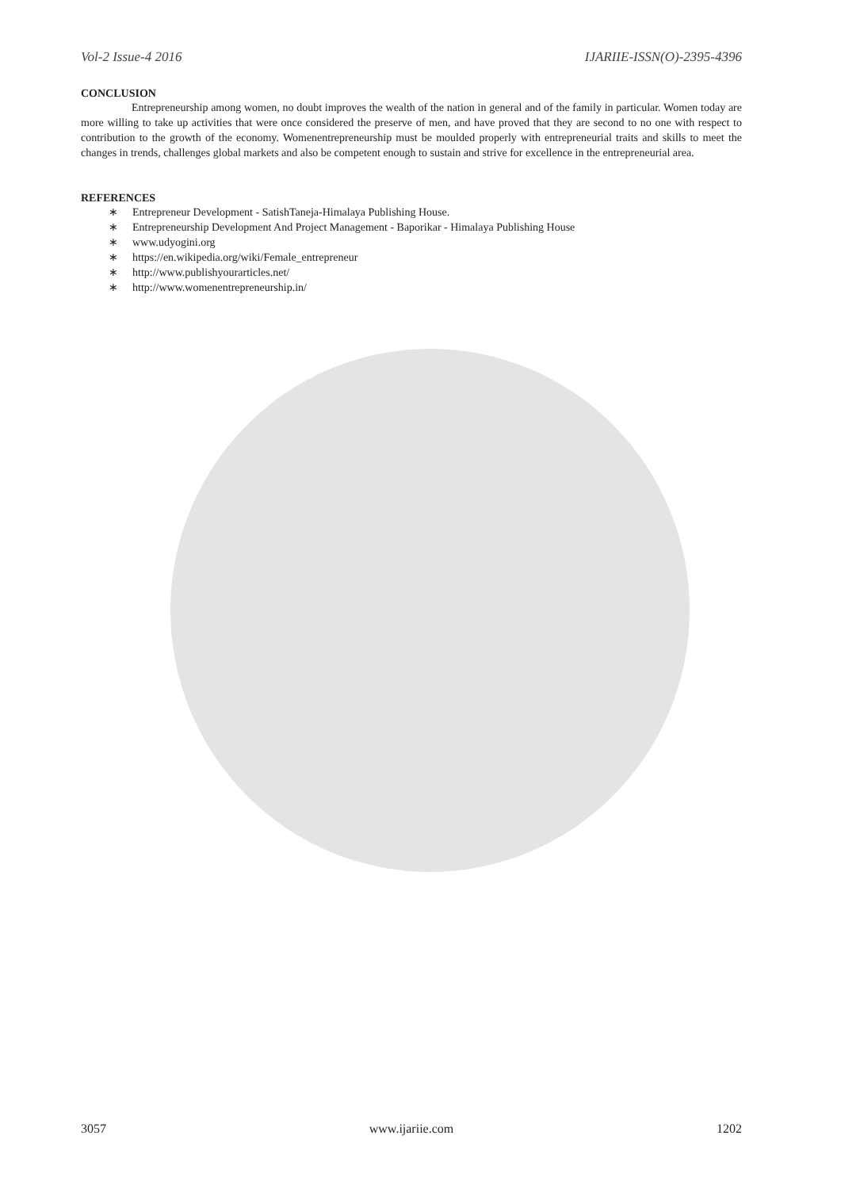Vol-2 Issue-4 2016 IJARIIE-ISSN(O)-2395-4396
CONCLUSION
Entrepreneurship among women, no doubt improves the wealth of the nation in general and of the family in particular. Women today are more willing to take up activities that were once considered the preserve of men, and have proved that they are second to no one with respect to contribution to the growth of the economy. Womenentrepreneurship must be moulded properly with entrepreneurial traits and skills to meet the changes in trends, challenges global markets and also be competent enough to sustain and strive for excellence in the entrepreneurial area.
REFERENCES
∗ Entrepreneur Development - SatishTaneja-Himalaya Publishing House.
∗ Entrepreneurship Development And Project Management - Baporikar - Himalaya Publishing House
∗ www.udyogini.org
∗ https://en.wikipedia.org/wiki/Female_entrepreneur
∗ http://www.publishyourarticles.net/
∗ http://www.womenentrepreneurship.in/
3057 www.ijariie.com 1202